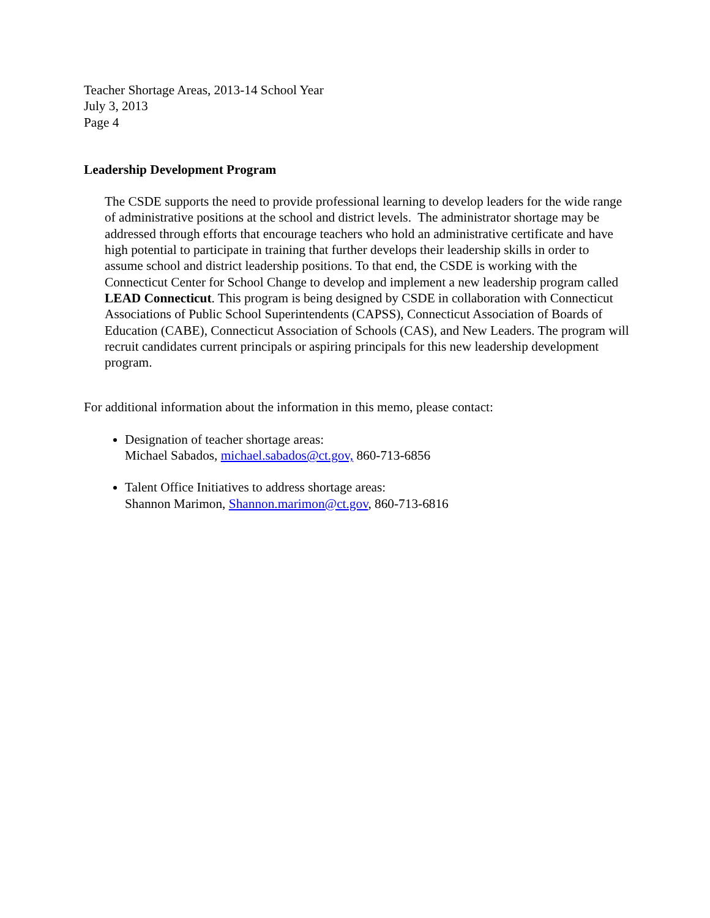Teacher Shortage Areas, 2013-14 School Year
July 3, 2013
Page 4
Leadership Development Program
The CSDE supports the need to provide professional learning to develop leaders for the wide range of administrative positions at the school and district levels. The administrator shortage may be addressed through efforts that encourage teachers who hold an administrative certificate and have high potential to participate in training that further develops their leadership skills in order to assume school and district leadership positions. To that end, the CSDE is working with the Connecticut Center for School Change to develop and implement a new leadership program called LEAD Connecticut. This program is being designed by CSDE in collaboration with Connecticut Associations of Public School Superintendents (CAPSS), Connecticut Association of Boards of Education (CABE), Connecticut Association of Schools (CAS), and New Leaders. The program will recruit candidates current principals or aspiring principals for this new leadership development program.
For additional information about the information in this memo, please contact:
Designation of teacher shortage areas:
Michael Sabados, michael.sabados@ct.gov, 860-713-6856
Talent Office Initiatives to address shortage areas:
Shannon Marimon, Shannon.marimon@ct.gov, 860-713-6816